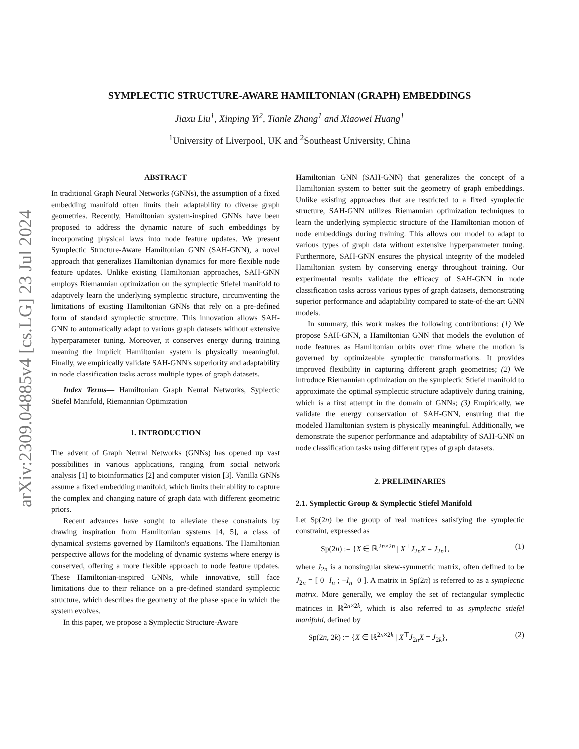arXiv:2309.04885v4 [cs.LG] 23 Jul 2024
SYMPLECTIC STRUCTURE-AWARE HAMILTONIAN (GRAPH) EMBEDDINGS
Jiaxu Liu<sup>1</sup>, Xinping Yi<sup>2</sup>, Tianle Zhang<sup>1</sup> and Xiaowei Huang<sup>1</sup>
<sup>1</sup> University of Liverpool, UK and <sup>2</sup>Southeast University, China
ABSTRACT
In traditional Graph Neural Networks (GNNs), the assumption of a fixed embedding manifold often limits their adaptability to diverse graph geometries. Recently, Hamiltonian system-inspired GNNs have been proposed to address the dynamic nature of such embeddings by incorporating physical laws into node feature updates. We present Symplectic Structure-Aware Hamiltonian GNN (SAH-GNN), a novel approach that generalizes Hamiltonian dynamics for more flexible node feature updates. Unlike existing Hamiltonian approaches, SAH-GNN employs Riemannian optimization on the symplectic Stiefel manifold to adaptively learn the underlying symplectic structure, circumventing the limitations of existing Hamiltonian GNNs that rely on a pre-defined form of standard symplectic structure. This innovation allows SAH-GNN to automatically adapt to various graph datasets without extensive hyperparameter tuning. Moreover, it conserves energy during training meaning the implicit Hamiltonian system is physically meaningful. Finally, we empirically validate SAH-GNN's superiority and adaptability in node classification tasks across multiple types of graph datasets.
Index Terms— Hamiltonian Graph Neural Networks, Syplectic Stiefel Manifold, Riemannian Optimization
1. INTRODUCTION
The advent of Graph Neural Networks (GNNs) has opened up vast possibilities in various applications, ranging from social network analysis [1] to bioinformatics [2] and computer vision [3]. Vanilla GNNs assume a fixed embedding manifold, which limits their ability to capture the complex and changing nature of graph data with different geometric priors.
Recent advances have sought to alleviate these constraints by drawing inspiration from Hamiltonian systems [4, 5], a class of dynamical systems governed by Hamilton's equations. The Hamiltonian perspective allows for the modeling of dynamic systems where energy is conserved, offering a more flexible approach to node feature updates. These Hamiltonian-inspired GNNs, while innovative, still face limitations due to their reliance on a pre-defined standard symplectic structure, which describes the geometry of the phase space in which the system evolves.
In this paper, we propose a Symplectic Structure-Aware
Hamiltonian GNN (SAH-GNN) that generalizes the concept of a Hamiltonian system to better suit the geometry of graph embeddings. Unlike existing approaches that are restricted to a fixed symplectic structure, SAH-GNN utilizes Riemannian optimization techniques to learn the underlying symplectic structure of the Hamiltonian motion of node embeddings during training. This allows our model to adapt to various types of graph data without extensive hyperparameter tuning. Furthermore, SAH-GNN ensures the physical integrity of the modeled Hamiltonian system by conserving energy throughout training. Our experimental results validate the efficacy of SAH-GNN in node classification tasks across various types of graph datasets, demonstrating superior performance and adaptability compared to state-of-the-art GNN models.
In summary, this work makes the following contributions: (1) We propose SAH-GNN, a Hamiltonian GNN that models the evolution of node features as Hamiltonian orbits over time where the motion is governed by optimizeable symplectic transformations. It provides improved flexibility in capturing different graph geometries; (2) We introduce Riemannian optimization on the symplectic Stiefel manifold to approximate the optimal symplectic structure adaptively during training, which is a first attempt in the domain of GNNs; (3) Empirically, we validate the energy conservation of SAH-GNN, ensuring that the modeled Hamiltonian system is physically meaningful. Additionally, we demonstrate the superior performance and adaptability of SAH-GNN on node classification tasks using different types of graph datasets.
2. PRELIMINARIES
2.1. Symplectic Group & Symplectic Stiefel Manifold
Let Sp(2n) be the group of real matrices satisfying the symplectic constraint, expressed as
Sp(2n) := {X ∈ ℝ<sup>2n×2n</sup> | X<sup>⊤</sup>J<sub>2n</sub>X = J<sub>2n</sub>}, (1)
where J<sub>2n</sub> is a nonsingular skew-symmetric matrix, often defined to be J<sub>2n</sub> = [ 0 I<sub>n</sub> ; −I<sub>n</sub> 0 ]. A matrix in Sp(2n) is referred to as a symplectic matrix. More generally, we employ the set of rectangular symplectic matrices in ℝ<sup>2n×2k</sup>, which is also referred to as symplectic stiefel manifold, defined by
Sp(2n, 2k) := {X ∈ ℝ<sup>2n×2k</sup> | X<sup>⊤</sup>J<sub>2n</sub>X = J<sub>2k</sub>}, (2)